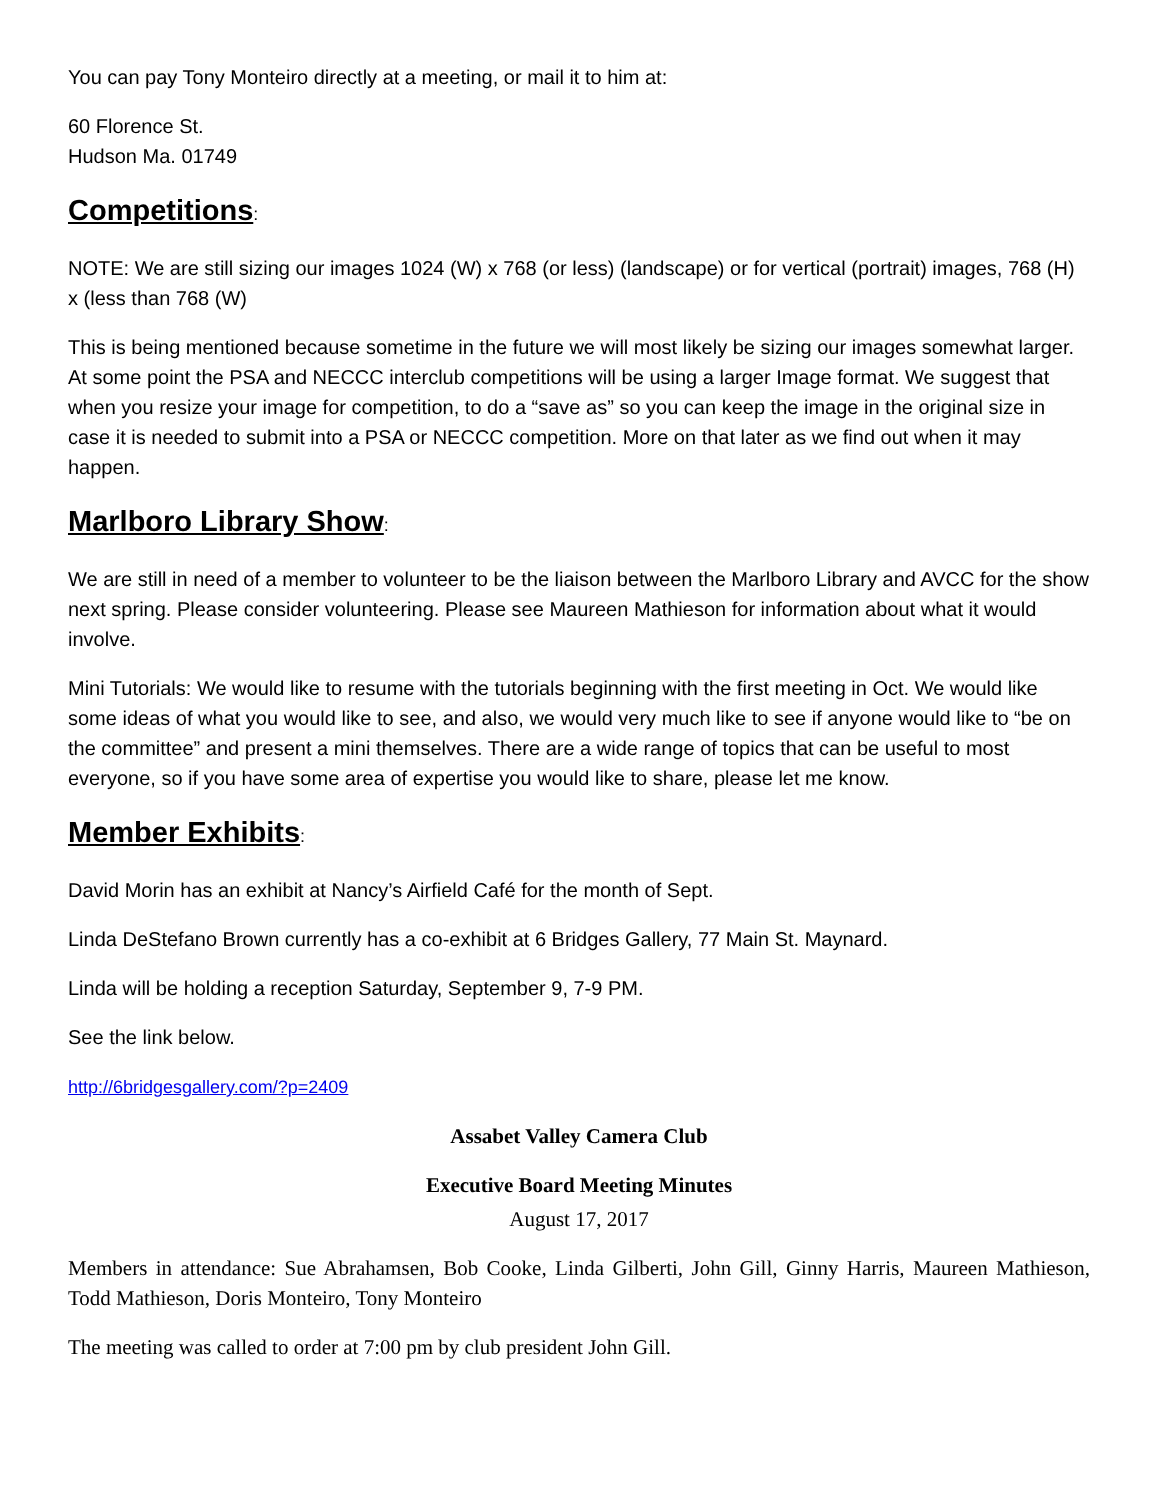You can pay Tony Monteiro directly at a meeting, or mail it to him at:
60 Florence St.
Hudson Ma. 01749
Competitions:
NOTE: We are still sizing our images 1024 (W) x 768 (or less) (landscape) or for vertical (portrait) images, 768 (H) x (less than 768 (W)
This is being mentioned because sometime in the future we will most likely be sizing our images somewhat larger. At some point the PSA and NECCC interclub competitions will be using a larger Image format. We suggest that when you resize your image for competition, to do a “save as” so you can keep the image in the original size in case it is needed to submit into a PSA or NECCC competition. More on that later as we find out when it may happen.
Marlboro Library Show:
We are still in need of a member to volunteer to be the liaison between the Marlboro Library and AVCC for the show next spring. Please consider volunteering. Please see Maureen Mathieson for information about what it would involve.
Mini Tutorials: We would like to resume with the tutorials beginning with the first meeting in Oct. We would like some ideas of what you would like to see, and also, we would very much like to see if anyone would like to “be on the committee” and present a mini themselves. There are a wide range of topics that can be useful to most everyone, so if you have some area of expertise you would like to share, please let me know.
Member Exhibits:
David Morin has an exhibit at Nancy’s Airfield Café for the month of Sept.
Linda DeStefano Brown currently has a co-exhibit at 6 Bridges Gallery, 77 Main St. Maynard.
Linda will be holding a reception Saturday, September 9, 7-9 PM.
See the link below.
http://6bridgesgallery.com/?p=2409
Assabet Valley Camera Club
Executive Board Meeting Minutes
August 17, 2017
Members in attendance: Sue Abrahamsen, Bob Cooke, Linda Gilberti, John Gill, Ginny Harris, Maureen Mathieson, Todd Mathieson, Doris Monteiro, Tony Monteiro
The meeting was called to order at 7:00 pm by club president John Gill.